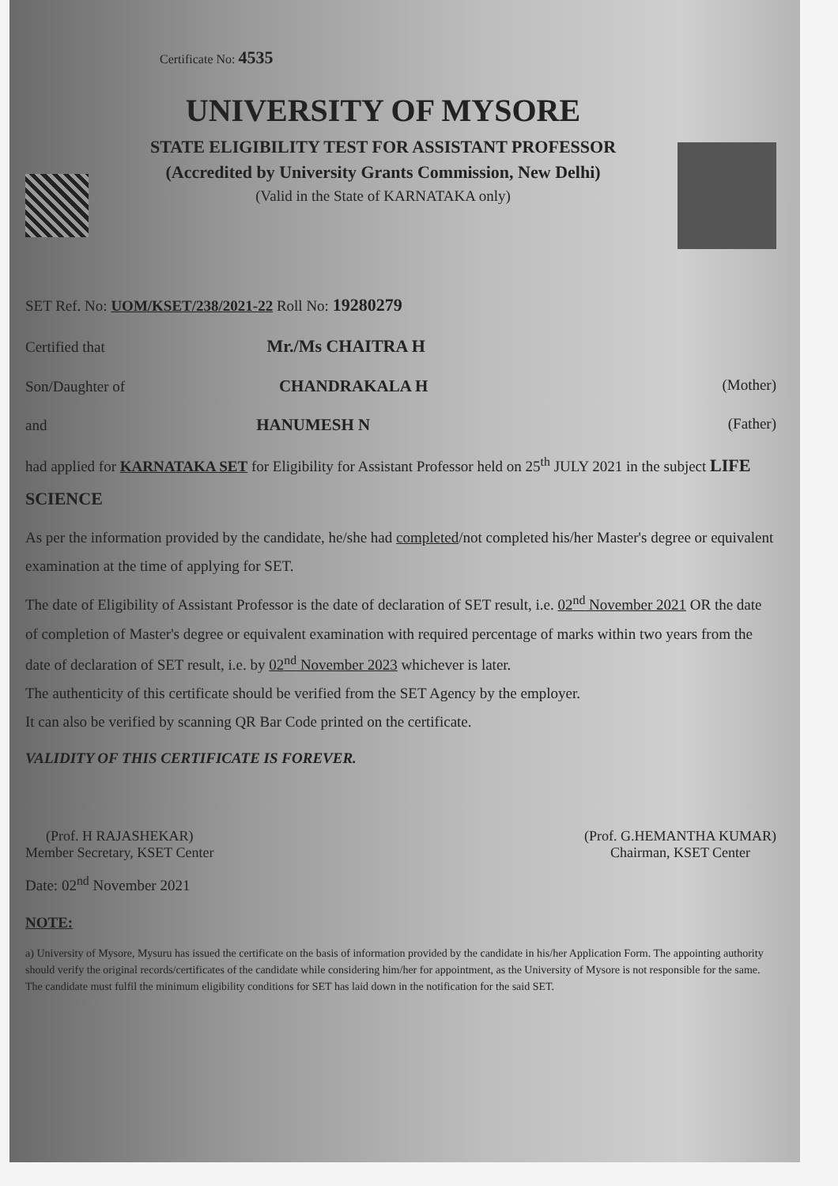Certificate No: 4535
UNIVERSITY OF MYSORE
STATE ELIGIBILITY TEST FOR ASSISTANT PROFESSOR
(Accredited by University Grants Commission, New Delhi)
(Valid in the State of KARNATAKA only)
SET Ref. No: UOM/KSET/238/2021-22 Roll No: 19280279
Certified that Mr./Ms CHAITRA H
Son/Daughter of CHANDRAKALA H (Mother)
and HANUMESH N (Father)
had applied for KARNATAKA SET for Eligibility for Assistant Professor held on 25<sup>th</sup> JULY 2021 in the subject LIFE SCIENCE
As per the information provided by the candidate, he/she had completed/not completed his/her Master's degree or equivalent examination at the time of applying for SET.
The date of Eligibility of Assistant Professor is the date of declaration of SET result, i.e. 02<sup>nd</sup> November 2021 OR the date of completion of Master's degree or equivalent examination with required percentage of marks within two years from the date of declaration of SET result, i.e. by 02<sup>nd</sup> November 2023 whichever is later.
The authenticity of this certificate should be verified from the SET Agency by the employer.
It can also be verified by scanning QR Bar Code printed on the certificate.
VALIDITY OF THIS CERTIFICATE IS FOREVER.
(Prof. H RAJASHEKAR)
Member Secretary, KSET Center
(Prof. G.HEMANTHA KUMAR)
Chairman, KSET Center
Date: 02<sup>nd</sup> November 2021
NOTE:
a) University of Mysore, Mysuru has issued the certificate on the basis of information provided by the candidate in his/her Application Form. The appointing authority should verify the original records/certificates of the candidate while considering him/her for appointment, as the University of Mysore is not responsible for the same. The candidate must fulfil the minimum eligibility conditions for SET has laid down in the notification for the said SET.